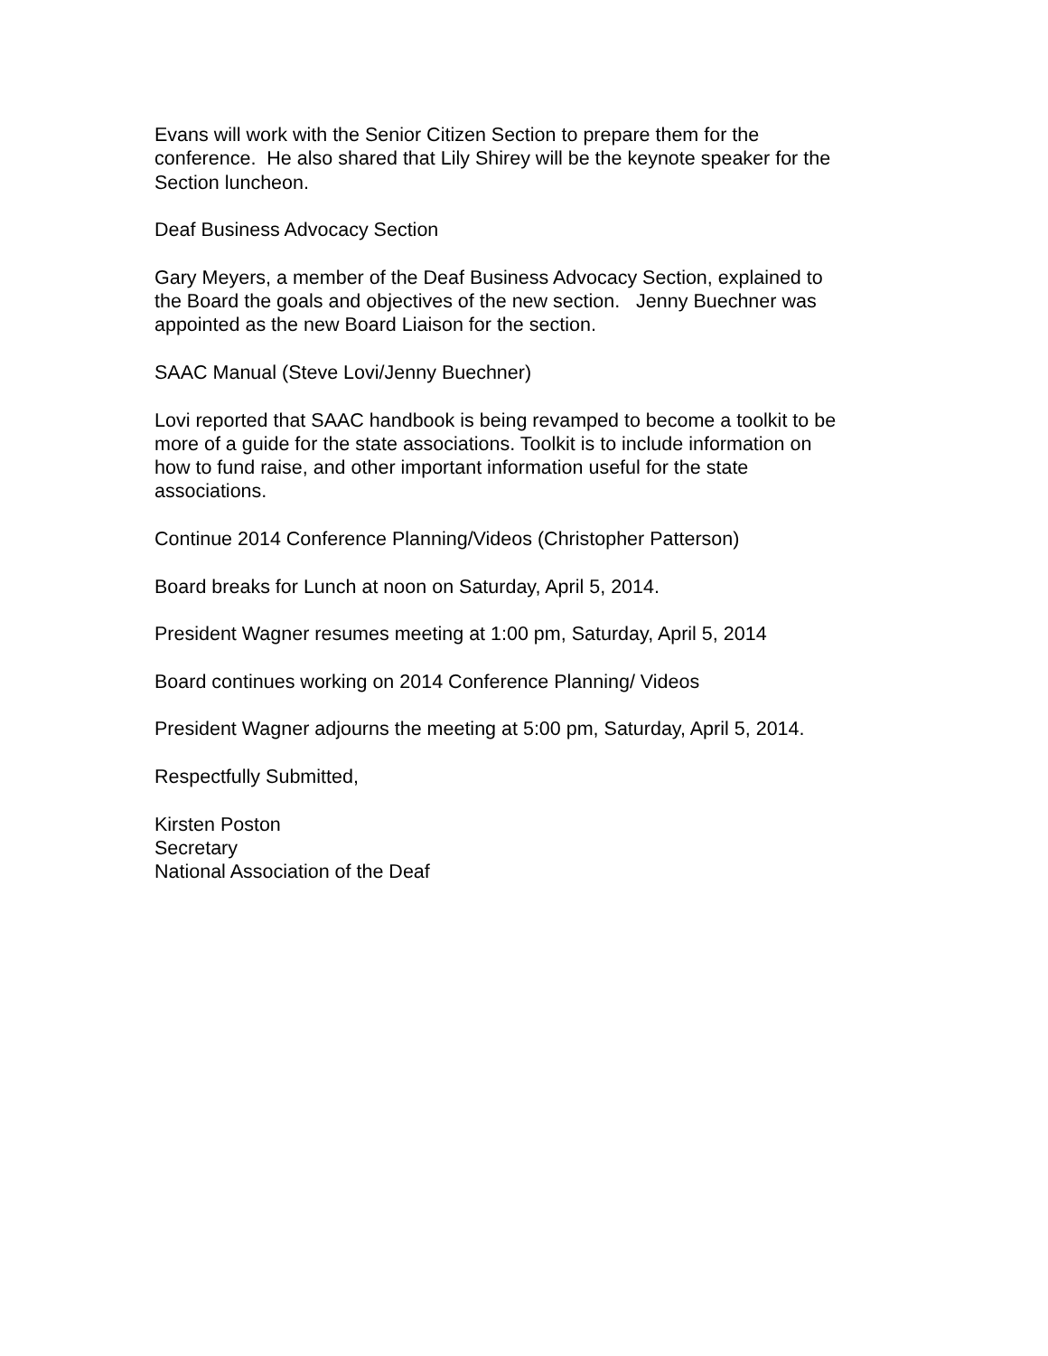Evans will work with the Senior Citizen Section to prepare them for the
conference. He also shared that Lily Shirey will be the keynote speaker for the
Section luncheon.
Deaf Business Advocacy Section
Gary Meyers, a member of the Deaf Business Advocacy Section, explained to
the Board the goals and objectives of the new section. Jenny Buechner was
appointed as the new Board Liaison for the section.
SAAC Manual (Steve Lovi/Jenny Buechner)
Lovi reported that SAAC handbook is being revamped to become a toolkit to be
more of a guide for the state associations. Toolkit is to include information on
how to fund raise, and other important information useful for the state
associations.
Continue 2014 Conference Planning/Videos (Christopher Patterson)
Board breaks for Lunch at noon on Saturday, April 5, 2014.
President Wagner resumes meeting at 1:00 pm, Saturday, April 5, 2014
Board continues working on 2014 Conference Planning/ Videos
President Wagner adjourns the meeting at 5:00 pm, Saturday, April 5, 2014.
Respectfully Submitted,
Kirsten Poston
Secretary
National Association of the Deaf